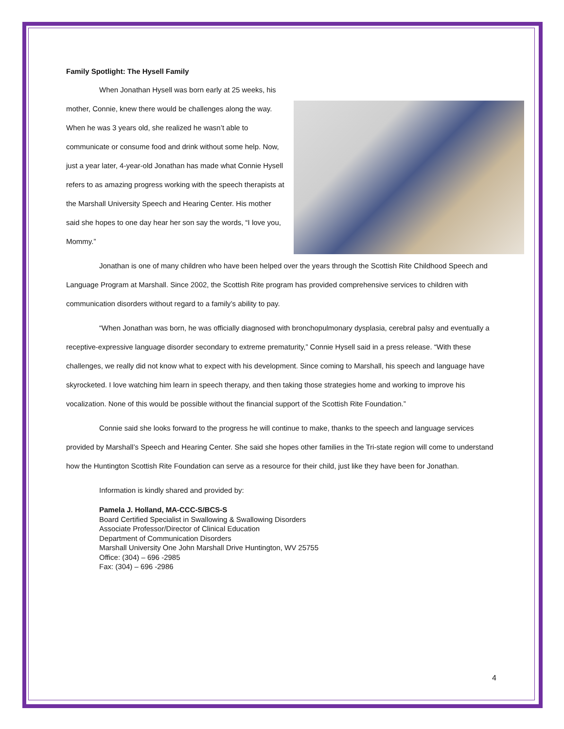Family Spotlight: The Hysell Family
When Jonathan Hysell was born early at 25 weeks, his mother, Connie, knew there would be challenges along the way. When he was 3 years old, she realized he wasn’t able to communicate or consume food and drink without some help. Now, just a year later, 4-year-old Jonathan has made what Connie Hysell refers to as amazing progress working with the speech therapists at the Marshall University Speech and Hearing Center. His mother said she hopes to one day hear her son say the words, “I love you, Mommy.”
Jonathan is one of many children who have been helped over the years through the Scottish Rite Childhood Speech and Language Program at Marshall. Since 2002, the Scottish Rite program has provided comprehensive services to children with communication disorders without regard to a family’s ability to pay.
“When Jonathan was born, he was officially diagnosed with bronchopulmonary dysplasia, cerebral palsy and eventually a receptive-expressive language disorder secondary to extreme prematurity,” Connie Hysell said in a press release. “With these challenges, we really did not know what to expect with his development. Since coming to Marshall, his speech and language have skyrocketed. I love watching him learn in speech therapy, and then taking those strategies home and working to improve his vocalization. None of this would be possible without the financial support of the Scottish Rite Foundation.”
Connie said she looks forward to the progress he will continue to make, thanks to the speech and language services provided by Marshall’s Speech and Hearing Center. She said she hopes other families in the Tri-state region will come to understand how the Huntington Scottish Rite Foundation can serve as a resource for their child, just like they have been for Jonathan.
Information is kindly shared and provided by:
Pamela J. Holland, MA-CCC-S/BCS-S
Board Certified Specialist in Swallowing & Swallowing Disorders
Associate Professor/Director of Clinical Education
Department of Communication Disorders
Marshall University One John Marshall Drive Huntington, WV 25755
Office: (304) – 696 -2985
Fax: (304) – 696 -2986
4